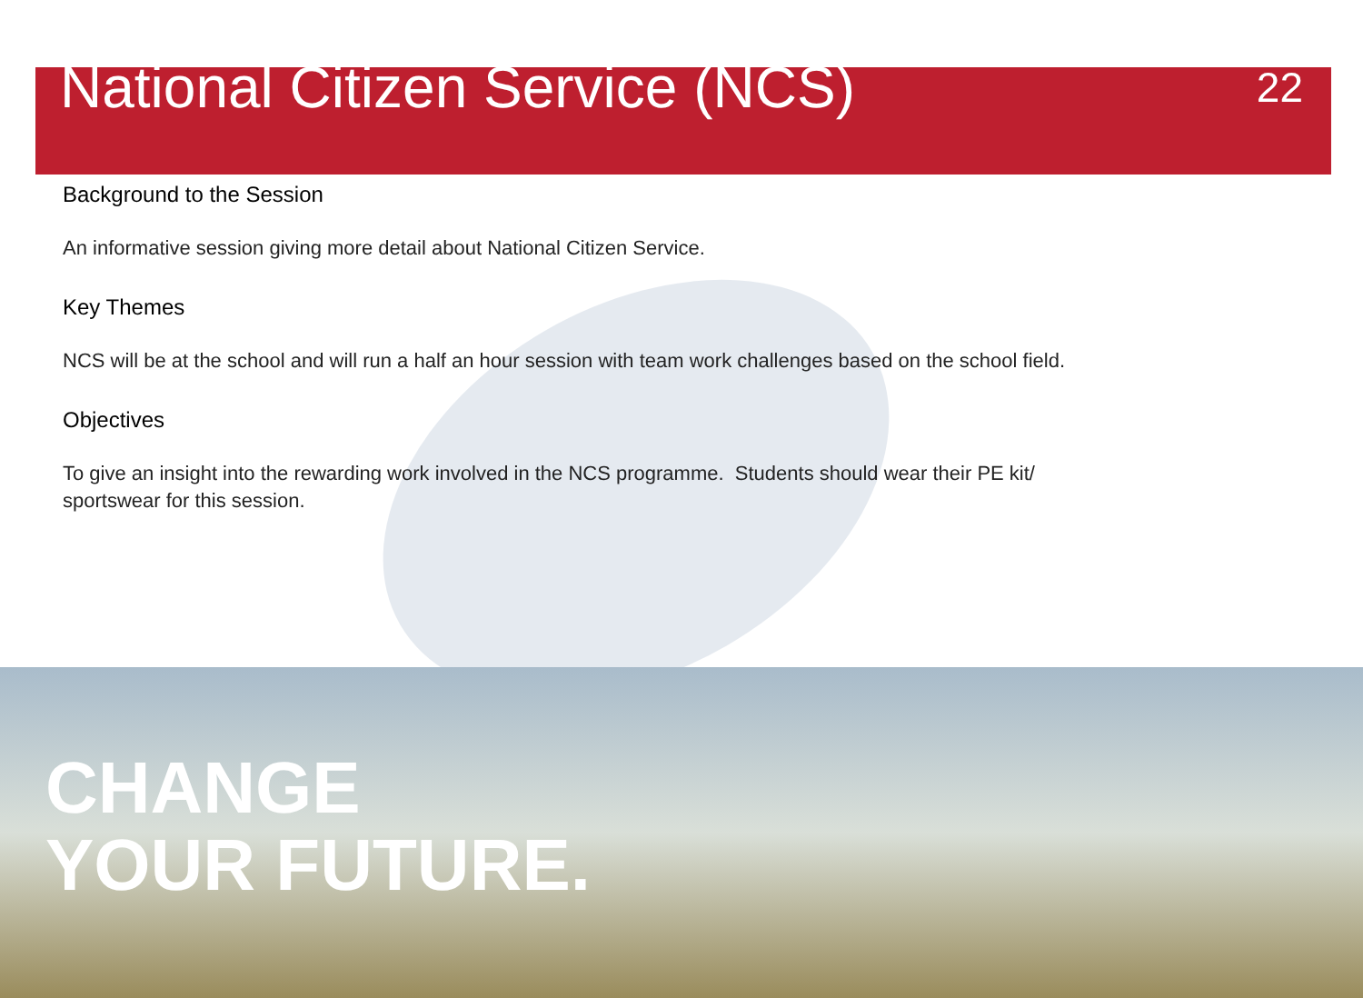National Citizen Service (NCS)
22
Background to the Session
An informative session giving more detail about National Citizen Service.
Key Themes
NCS will be at the school and will run a half an hour session with team work challenges based on the school field.
Objectives
To give an insight into the rewarding work involved in the NCS programme. Students should wear their PE kit/
sportswear for this session.
CHANGE
YOUR FUTURE.